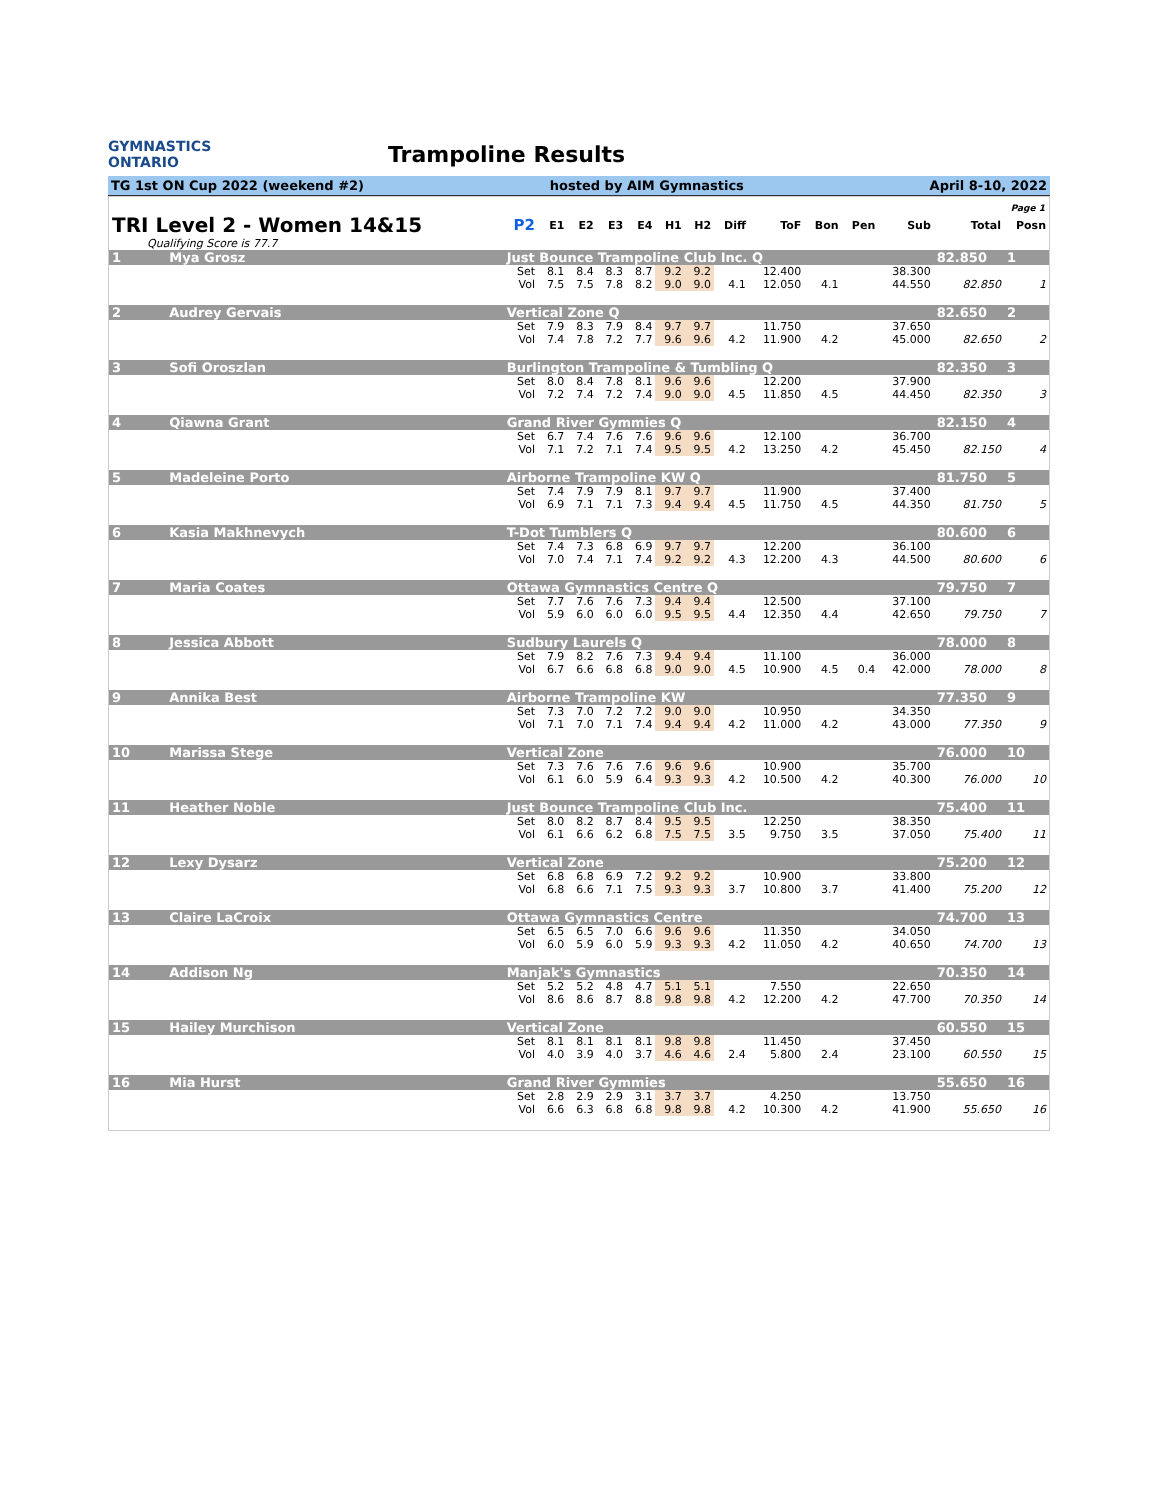GYMNASTICS
ONTARIO
Trampoline Results
TG 1st ON Cup 2022 (weekend #2) hosted by AIM Gymnastics April 8-10, 2022
Page 1
| TRI Level 2 - Women 14&15 | | | P2 | E1 | E2 | E3 | E4 | H1 | H2 | Diff | ToF | Bon | Pen | Sub | Total | Posn |
| --- | --- | --- | --- | --- | --- | --- | --- | --- | --- | --- | --- | --- | --- | --- | --- | --- |
| Qualifying Score is 77.7 | | | | | | | | | | | | | | | | |
| 1 | Mya Grosz | Just Bounce Trampoline Club Inc. Q | | | | | | | | | | | | | 82.850 | 1 |
| | | | Set | 8.1 | 8.4 | 8.3 | 8.7 | 9.2 | 9.2 | | 12.400 | | | 38.300 | | |
| | | | Vol | 7.5 | 7.5 | 7.8 | 8.2 | 9.0 | 9.0 | 4.1 | 12.050 | 4.1 | | 44.550 | 82.850 | 1 |
| 2 | Audrey Gervais | Vertical Zone Q | | | | | | | | | | | | | 82.650 | 2 |
| | | | Set | 7.9 | 8.3 | 7.9 | 8.4 | 9.7 | 9.7 | | 11.750 | | | 37.650 | | |
| | | | Vol | 7.4 | 7.8 | 7.2 | 7.7 | 9.6 | 9.6 | 4.2 | 11.900 | 4.2 | | 45.000 | 82.650 | 2 |
| 3 | Sofi Oroszlan | Burlington Trampoline & Tumbling Q | | | | | | | | | | | | | 82.350 | 3 |
| | | | Set | 8.0 | 8.4 | 7.8 | 8.1 | 9.6 | 9.6 | | 12.200 | | | 37.900 | | |
| | | | Vol | 7.2 | 7.4 | 7.2 | 7.4 | 9.0 | 9.0 | 4.5 | 11.850 | 4.5 | | 44.450 | 82.350 | 3 |
| 4 | Qiawna Grant | Grand River Gymmies Q | | | | | | | | | | | | | 82.150 | 4 |
| | | | Set | 6.7 | 7.4 | 7.6 | 7.6 | 9.6 | 9.6 | | 12.100 | | | 36.700 | | |
| | | | Vol | 7.1 | 7.2 | 7.1 | 7.4 | 9.5 | 9.5 | 4.2 | 13.250 | 4.2 | | 45.450 | 82.150 | 4 |
| 5 | Madeleine Porto | Airborne Trampoline KW Q | | | | | | | | | | | | | 81.750 | 5 |
| | | | Set | 7.4 | 7.9 | 7.9 | 8.1 | 9.7 | 9.7 | | 11.900 | | | 37.400 | | |
| | | | Vol | 6.9 | 7.1 | 7.1 | 7.3 | 9.4 | 9.4 | 4.5 | 11.750 | 4.5 | | 44.350 | 81.750 | 5 |
| 6 | Kasia Makhnevych | T-Dot Tumblers Q | | | | | | | | | | | | | 80.600 | 6 |
| | | | Set | 7.4 | 7.3 | 6.8 | 6.9 | 9.7 | 9.7 | | 12.200 | | | 36.100 | | |
| | | | Vol | 7.0 | 7.4 | 7.1 | 7.4 | 9.2 | 9.2 | 4.3 | 12.200 | 4.3 | | 44.500 | 80.600 | 6 |
| 7 | Maria Coates | Ottawa Gymnastics Centre Q | | | | | | | | | | | | | 79.750 | 7 |
| | | | Set | 7.7 | 7.6 | 7.6 | 7.3 | 9.4 | 9.4 | | 12.500 | | | 37.100 | | |
| | | | Vol | 5.9 | 6.0 | 6.0 | 6.0 | 9.5 | 9.5 | 4.4 | 12.350 | 4.4 | | 42.650 | 79.750 | 7 |
| 8 | Jessica Abbott | Sudbury Laurels Q | | | | | | | | | | | | | 78.000 | 8 |
| | | | Set | 7.9 | 8.2 | 7.6 | 7.3 | 9.4 | 9.4 | | 11.100 | | | 36.000 | | |
| | | | Vol | 6.7 | 6.6 | 6.8 | 6.8 | 9.0 | 9.0 | 4.5 | 10.900 | 4.5 | 0.4 | 42.000 | 78.000 | 8 |
| 9 | Annika Best | Airborne Trampoline KW | | | | | | | | | | | | | 77.350 | 9 |
| | | | Set | 7.3 | 7.0 | 7.2 | 7.2 | 9.0 | 9.0 | | 10.950 | | | 34.350 | | |
| | | | Vol | 7.1 | 7.0 | 7.1 | 7.4 | 9.4 | 9.4 | 4.2 | 11.000 | 4.2 | | 43.000 | 77.350 | 9 |
| 10 | Marissa Stege | Vertical Zone | | | | | | | | | | | | | 76.000 | 10 |
| | | | Set | 7.3 | 7.6 | 7.6 | 7.6 | 9.6 | 9.6 | | 10.900 | | | 35.700 | | |
| | | | Vol | 6.1 | 6.0 | 5.9 | 6.4 | 9.3 | 9.3 | 4.2 | 10.500 | 4.2 | | 40.300 | 76.000 | 10 |
| 11 | Heather Noble | Just Bounce Trampoline Club Inc. | | | | | | | | | | | | | 75.400 | 11 |
| | | | Set | 8.0 | 8.2 | 8.7 | 8.4 | 9.5 | 9.5 | | 12.250 | | | 38.350 | | |
| | | | Vol | 6.1 | 6.6 | 6.2 | 6.8 | 7.5 | 7.5 | 3.5 | 9.750 | 3.5 | | 37.050 | 75.400 | 11 |
| 12 | Lexy Dysarz | Vertical Zone | | | | | | | | | | | | | 75.200 | 12 |
| | | | Set | 6.8 | 6.8 | 6.9 | 7.2 | 9.2 | 9.2 | | 10.900 | | | 33.800 | | |
| | | | Vol | 6.8 | 6.6 | 7.1 | 7.5 | 9.3 | 9.3 | 3.7 | 10.800 | 3.7 | | 41.400 | 75.200 | 12 |
| 13 | Claire LaCroix | Ottawa Gymnastics Centre | | | | | | | | | | | | | 74.700 | 13 |
| | | | Set | 6.5 | 6.5 | 7.0 | 6.6 | 9.6 | 9.6 | | 11.350 | | | 34.050 | | |
| | | | Vol | 6.0 | 5.9 | 6.0 | 5.9 | 9.3 | 9.3 | 4.2 | 11.050 | 4.2 | | 40.650 | 74.700 | 13 |
| 14 | Addison Ng | Manjak's Gymnastics | | | | | | | | | | | | | 70.350 | 14 |
| | | | Set | 5.2 | 5.2 | 4.8 | 4.7 | 5.1 | 5.1 | | 7.550 | | | 22.650 | | |
| | | | Vol | 8.6 | 8.6 | 8.7 | 8.8 | 9.8 | 9.8 | 4.2 | 12.200 | 4.2 | | 47.700 | 70.350 | 14 |
| 15 | Hailey Murchison | Vertical Zone | | | | | | | | | | | | | 60.550 | 15 |
| | | | Set | 8.1 | 8.1 | 8.1 | 8.1 | 9.8 | 9.8 | | 11.450 | | | 37.450 | | |
| | | | Vol | 4.0 | 3.9 | 4.0 | 3.7 | 4.6 | 4.6 | 2.4 | 5.800 | 2.4 | | 23.100 | 60.550 | 15 |
| 16 | Mia Hurst | Grand River Gymmies | | | | | | | | | | | | | 55.650 | 16 |
| | | | Set | 2.8 | 2.9 | 2.9 | 3.1 | 3.7 | 3.7 | | 4.250 | | | 13.750 | | |
| | | | Vol | 6.6 | 6.3 | 6.8 | 6.8 | 9.8 | 9.8 | 4.2 | 10.300 | 4.2 | | 41.900 | 55.650 | 16 |